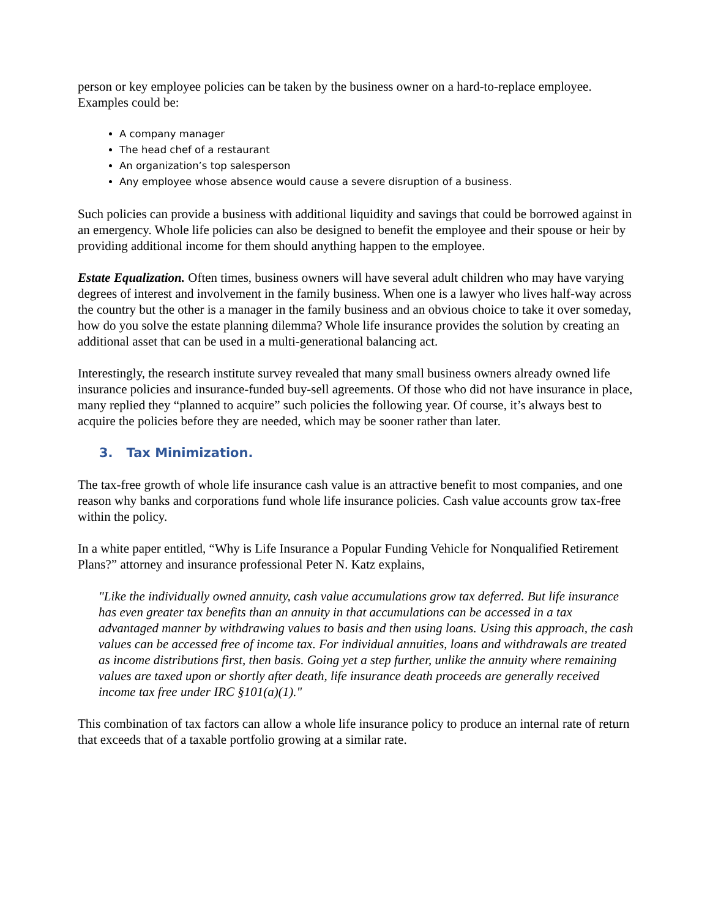person or key employee policies can be taken by the business owner on a hard-to-replace employee. Examples could be:
A company manager
The head chef of a restaurant
An organization’s top salesperson
Any employee whose absence would cause a severe disruption of a business.
Such policies can provide a business with additional liquidity and savings that could be borrowed against in an emergency. Whole life policies can also be designed to benefit the employee and their spouse or heir by providing additional income for them should anything happen to the employee.
Estate Equalization. Often times, business owners will have several adult children who may have varying degrees of interest and involvement in the family business. When one is a lawyer who lives half-way across the country but the other is a manager in the family business and an obvious choice to take it over someday, how do you solve the estate planning dilemma? Whole life insurance provides the solution by creating an additional asset that can be used in a multi-generational balancing act.
Interestingly, the research institute survey revealed that many small business owners already owned life insurance policies and insurance-funded buy-sell agreements. Of those who did not have insurance in place, many replied they “planned to acquire” such policies the following year. Of course, it’s always best to acquire the policies before they are needed, which may be sooner rather than later.
3. Tax Minimization.
The tax-free growth of whole life insurance cash value is an attractive benefit to most companies, and one reason why banks and corporations fund whole life insurance policies. Cash value accounts grow tax-free within the policy.
In a white paper entitled, “Why is Life Insurance a Popular Funding Vehicle for Nonqualified Retirement Plans?” attorney and insurance professional Peter N. Katz explains,
"Like the individually owned annuity, cash value accumulations grow tax deferred. But life insurance has even greater tax benefits than an annuity in that accumulations can be accessed in a tax advantaged manner by withdrawing values to basis and then using loans. Using this approach, the cash values can be accessed free of income tax. For individual annuities, loans and withdrawals are treated as income distributions first, then basis. Going yet a step further, unlike the annuity where remaining values are taxed upon or shortly after death, life insurance death proceeds are generally received income tax free under IRC §101(a)(1)."
This combination of tax factors can allow a whole life insurance policy to produce an internal rate of return that exceeds that of a taxable portfolio growing at a similar rate.